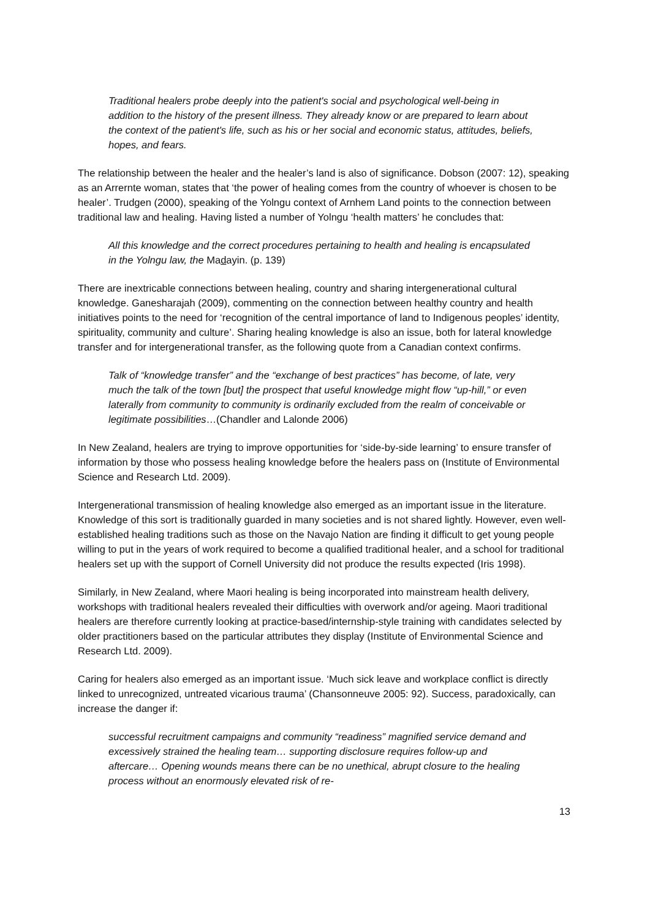Traditional healers probe deeply into the patient's social and psychological well-being in addition to the history of the present illness. They already know or are prepared to learn about the context of the patient's life, such as his or her social and economic status, attitudes, beliefs, hopes, and fears.
The relationship between the healer and the healer’s land is also of significance. Dobson (2007: 12), speaking as an Arrernte woman, states that ‘the power of healing comes from the country of whoever is chosen to be healer’. Trudgen (2000), speaking of the Yolngu context of Arnhem Land points to the connection between traditional law and healing. Having listed a number of Yolngu ‘health matters’ he concludes that:
All this knowledge and the correct procedures pertaining to health and healing is encapsulated in the Yolngu law, the Madayin. (p. 139)
There are inextricable connections between healing, country and sharing intergenerational cultural knowledge. Ganesharajah (2009), commenting on the connection between healthy country and health initiatives points to the need for ‘recognition of the central importance of land to Indigenous peoples’ identity, spirituality, community and culture’. Sharing healing knowledge is also an issue, both for lateral knowledge transfer and for intergenerational transfer, as the following quote from a Canadian context confirms.
Talk of “knowledge transfer” and the “exchange of best practices” has become, of late, very much the talk of the town [but] the prospect that useful knowledge might flow “up-hill,” or even laterally from community to community is ordinarily excluded from the realm of conceivable or legitimate possibilities…(Chandler and Lalonde 2006)
In New Zealand, healers are trying to improve opportunities for ‘side-by-side learning’ to ensure transfer of information by those who possess healing knowledge before the healers pass on (Institute of Environmental Science and Research Ltd. 2009).
Intergenerational transmission of healing knowledge also emerged as an important issue in the literature. Knowledge of this sort is traditionally guarded in many societies and is not shared lightly. However, even well-established healing traditions such as those on the Navajo Nation are finding it difficult to get young people willing to put in the years of work required to become a qualified traditional healer, and a school for traditional healers set up with the support of Cornell University did not produce the results expected (Iris 1998).
Similarly, in New Zealand, where Maori healing is being incorporated into mainstream health delivery, workshops with traditional healers revealed their difficulties with overwork and/or ageing. Maori traditional healers are therefore currently looking at practice-based/internship-style training with candidates selected by older practitioners based on the particular attributes they display (Institute of Environmental Science and Research Ltd. 2009).
Caring for healers also emerged as an important issue. ‘Much sick leave and workplace conflict is directly linked to unrecognized, untreated vicarious trauma’ (Chansonneuve 2005: 92). Success, paradoxically, can increase the danger if:
successful recruitment campaigns and community “readiness” magnified service demand and excessively strained the healing team… supporting disclosure requires follow-up and aftercare… Opening wounds means there can be no unethical, abrupt closure to the healing process without an enormously elevated risk of re-
13